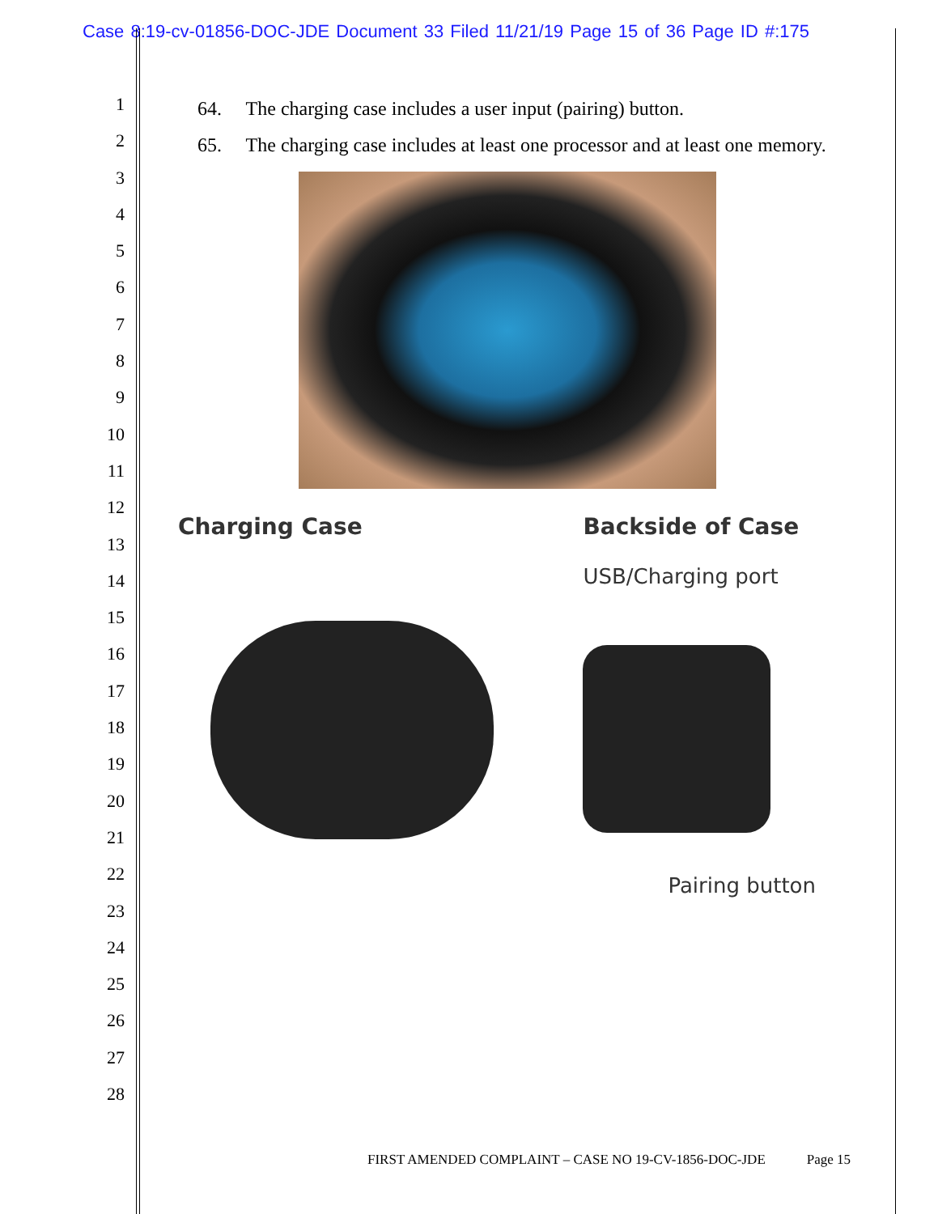Case 8:19-cv-01856-DOC-JDE Document 33 Filed 11/21/19 Page 15 of 36 Page ID #:175
1
2
3
4
5
6
7
8
9
10
11
12
13
14
15
16
17
18
19
20
21
22
23
24
25
26
27
28
64. The charging case includes a user input (pairing) button.
65. The charging case includes at least one processor and at least one memory.
Charging Case Backside of Case
USB/Charging port
Pairing button
FIRST AMENDED COMPLAINT – CASE NO 19-CV-1856-DOC-JDE Page 15